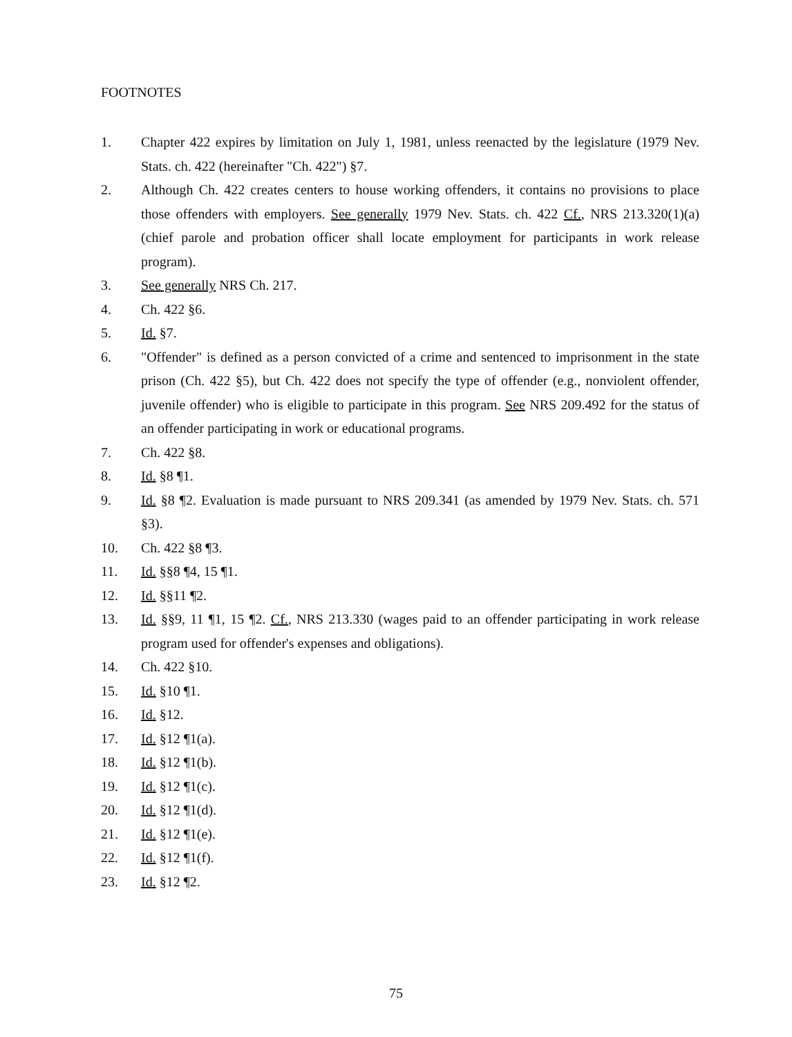FOOTNOTES
1. Chapter 422 expires by limitation on July 1, 1981, unless reenacted by the legislature (1979 Nev. Stats. ch. 422 (hereinafter "Ch. 422") §7.
2. Although Ch. 422 creates centers to house working offenders, it contains no provisions to place those offenders with employers. See generally 1979 Nev. Stats. ch. 422 Cf., NRS 213.320(1)(a) (chief parole and probation officer shall locate employment for participants in work release program).
3. See generally NRS Ch. 217.
4. Ch. 422 §6.
5. Id. §7.
6. "Offender" is defined as a person convicted of a crime and sentenced to imprisonment in the state prison (Ch. 422 §5), but Ch. 422 does not specify the type of offender (e.g., nonviolent offender, juvenile offender) who is eligible to participate in this program. See NRS 209.492 for the status of an offender participating in work or educational programs.
7. Ch. 422 §8.
8. Id. §8 ¶1.
9. Id. §8 ¶2. Evaluation is made pursuant to NRS 209.341 (as amended by 1979 Nev. Stats. ch. 571 §3).
10. Ch. 422 §8 ¶3.
11. Id. §§8 ¶4, 15 ¶1.
12. Id. §§11 ¶2.
13. Id. §§9, 11 ¶1, 15 ¶2. Cf., NRS 213.330 (wages paid to an offender participating in work release program used for offender's expenses and obligations).
14. Ch. 422 §10.
15. Id. §10 ¶1.
16. Id. §12.
17. Id. §12 ¶1(a).
18. Id. §12 ¶1(b).
19. Id. §12 ¶1(c).
20. Id. §12 ¶1(d).
21. Id. §12 ¶1(e).
22. Id. §12 ¶1(f).
23. Id. §12 ¶2.
75